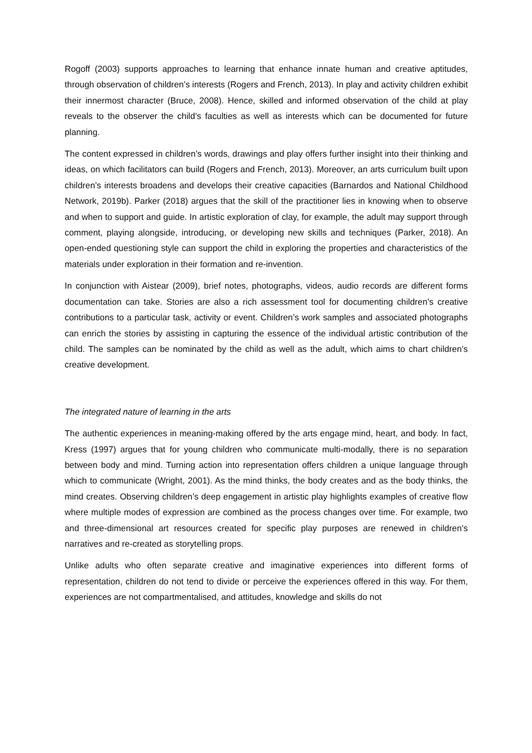Rogoff (2003) supports approaches to learning that enhance innate human and creative aptitudes, through observation of children’s interests (Rogers and French, 2013). In play and activity children exhibit their innermost character (Bruce, 2008). Hence, skilled and informed observation of the child at play reveals to the observer the child’s faculties as well as interests which can be documented for future planning.
The content expressed in children’s words, drawings and play offers further insight into their thinking and ideas, on which facilitators can build (Rogers and French, 2013). Moreover, an arts curriculum built upon children’s interests broadens and develops their creative capacities (Barnardos and National Childhood Network, 2019b). Parker (2018) argues that the skill of the practitioner lies in knowing when to observe and when to support and guide. In artistic exploration of clay, for example, the adult may support through comment, playing alongside, introducing, or developing new skills and techniques (Parker, 2018). An open-ended questioning style can support the child in exploring the properties and characteristics of the materials under exploration in their formation and re-invention.
In conjunction with Aistear (2009), brief notes, photographs, videos, audio records are different forms documentation can take. Stories are also a rich assessment tool for documenting children’s creative contributions to a particular task, activity or event. Children’s work samples and associated photographs can enrich the stories by assisting in capturing the essence of the individual artistic contribution of the child. The samples can be nominated by the child as well as the adult, which aims to chart children’s creative development.
The integrated nature of learning in the arts
The authentic experiences in meaning-making offered by the arts engage mind, heart, and body. In fact, Kress (1997) argues that for young children who communicate multi-modally, there is no separation between body and mind. Turning action into representation offers children a unique language through which to communicate (Wright, 2001). As the mind thinks, the body creates and as the body thinks, the mind creates. Observing children’s deep engagement in artistic play highlights examples of creative flow where multiple modes of expression are combined as the process changes over time. For example, two and three-dimensional art resources created for specific play purposes are renewed in children’s narratives and re-created as storytelling props.
Unlike adults who often separate creative and imaginative experiences into different forms of representation, children do not tend to divide or perceive the experiences offered in this way. For them, experiences are not compartmentalised, and attitudes, knowledge and skills do not